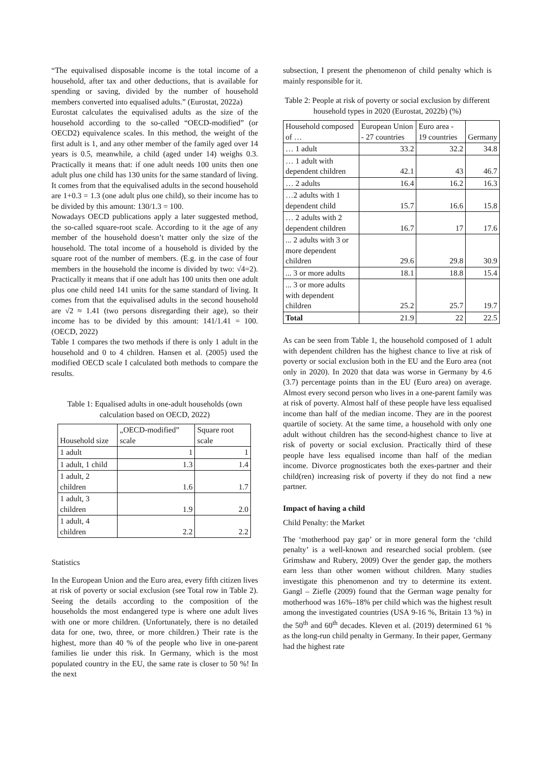“The equivalised disposable income is the total income of a household, after tax and other deductions, that is available for spending or saving, divided by the number of household members converted into equalised adults.” (Eurostat, 2022a)
Eurostat calculates the equivalised adults as the size of the household according to the so-called “OECD-modified” (or OECD2) equivalence scales. In this method, the weight of the first adult is 1, and any other member of the family aged over 14 years is 0.5, meanwhile, a child (aged under 14) weighs 0.3. Practically it means that: if one adult needs 100 units then one adult plus one child has 130 units for the same standard of living. It comes from that the equivalised adults in the second household are 1+0.3 = 1.3 (one adult plus one child), so their income has to be divided by this amount: 130/1.3 = 100.
Nowadays OECD publications apply a later suggested method, the so-called square-root scale. According to it the age of any member of the household doesn’t matter only the size of the household. The total income of a household is divided by the square root of the number of members. (E.g. in the case of four members in the household the income is divided by two: √4=2). Practically it means that if one adult has 100 units then one adult plus one child need 141 units for the same standard of living. It comes from that the equivalised adults in the second household are √2 ≈ 1.41 (two persons disregarding their age), so their income has to be divided by this amount: 141/1.41 = 100. (OECD, 2022)
Table 1 compares the two methods if there is only 1 adult in the household and 0 to 4 children. Hansen et al. (2005) used the modified OECD scale I calculated both methods to compare the results.
Table 1: Equalised adults in one-adult households (own calculation based on OECD, 2022)
| Household size | „OECD-modified” scale | Square root scale |
| 1 adult | 1 | 1 |
| 1 adult, 1 child | 1.3 | 1.4 |
| 1 adult, 2 children | 1.6 | 1.7 |
| 1 adult, 3 children | 1.9 | 2.0 |
| 1 adult, 4 children | 2.2 | 2.2 |
Statistics
In the European Union and the Euro area, every fifth citizen lives at risk of poverty or social exclusion (see Total row in Table 2). Seeing the details according to the composition of the households the most endangered type is where one adult lives with one or more children. (Unfortunately, there is no detailed data for one, two, three, or more children.) Their rate is the highest, more than 40 % of the people who live in one-parent families lie under this risk. In Germany, which is the most populated country in the EU, the same rate is closer to 50 %! In the next
subsection, I present the phenomenon of child penalty which is mainly responsible for it.
Table 2: People at risk of poverty or social exclusion by different household types in 2020 (Eurostat, 2022b) (%)
| Household composed of … | European Union - 27 countries | Euro area - 19 countries | Germany |
| … 1 adult | 33.2 | 32.2 | 34.8 |
| … 1 adult with dependent children | 42.1 | 43 | 46.7 |
| … 2 adults | 16.4 | 16.2 | 16.3 |
| …2 adults with 1 dependent child | 15.7 | 16.6 | 15.8 |
| … 2 adults with 2 dependent children | 16.7 | 17 | 17.6 |
| ... 2 adults with 3 or more dependent children | 29.6 | 29.8 | 30.9 |
| ... 3 or more adults | 18.1 | 18.8 | 15.4 |
| ... 3 or more adults with dependent children | 25.2 | 25.7 | 19.7 |
| Total | 21.9 | 22 | 22.5 |
As can be seen from Table 1, the household composed of 1 adult with dependent children has the highest chance to live at risk of poverty or social exclusion both in the EU and the Euro area (not only in 2020). In 2020 that data was worse in Germany by 4.6 (3.7) percentage points than in the EU (Euro area) on average. Almost every second person who lives in a one-parent family was at risk of poverty. Almost half of these people have less equalised income than half of the median income. They are in the poorest quartile of society. At the same time, a household with only one adult without children has the second-highest chance to live at risk of poverty or social exclusion. Practically third of these people have less equalised income than half of the median income. Divorce prognosticates both the exes-partner and their child(ren) increasing risk of poverty if they do not find a new partner.
Impact of having a child
Child Penalty: the Market
The ‘motherhood pay gap’ or in more general form the ‘child penalty’ is a well-known and researched social problem. (see Grimshaw and Rubery, 2009) Over the gender gap, the mothers earn less than other women without children. Many studies investigate this phenomenon and try to determine its extent. Gangl – Ziefle (2009) found that the German wage penalty for motherhood was 16%–18% per child which was the highest result among the investigated countries (USA 9-16 %, Britain 13 %) in the 50<sup>th</sup> and 60<sup>th</sup> decades. Kleven et al. (2019) determined 61 % as the long-run child penalty in Germany. In their paper, Germany had the highest rate